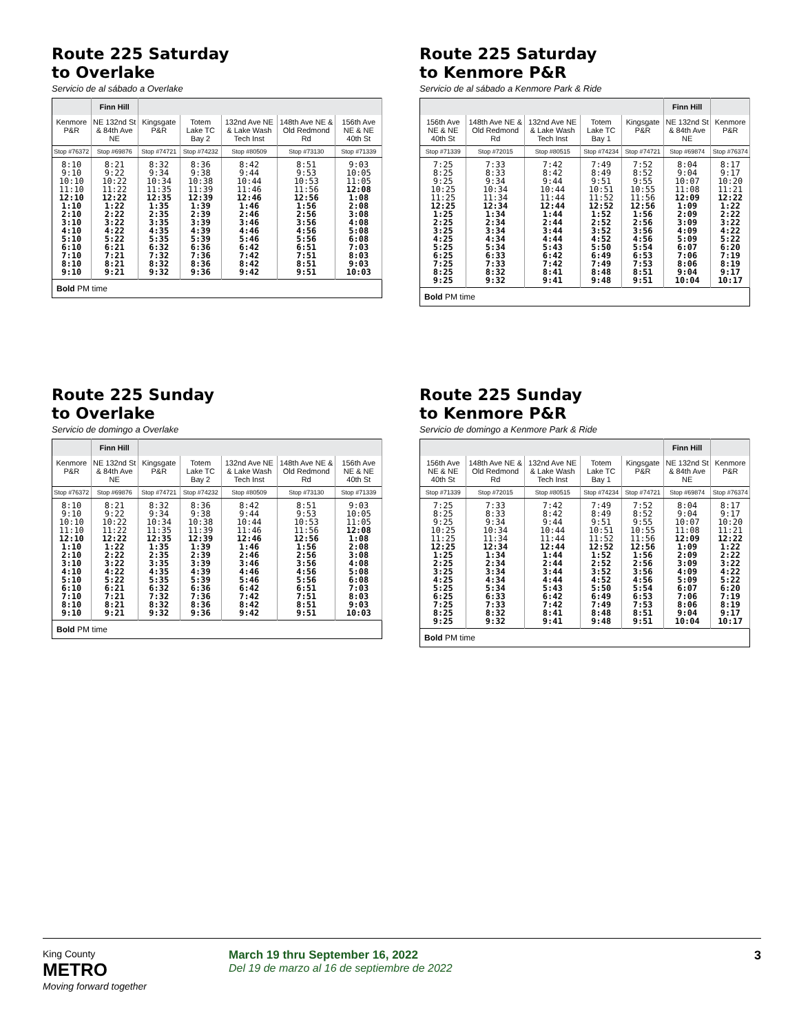Route 225 Saturday
to Overlake
Servicio de al sábado a Overlake
| | Finn Hill | | | | | |
| --- | --- | --- | --- | --- | --- | --- |
| Kenmore P&R | NE 132nd St & 84th Ave NE | Kingsgate P&R | Totem Lake TC Bay 2 | 132nd Ave NE & Lake Wash Tech Inst | 148th Ave NE & Old Redmond Rd | 156th Ave NE & NE 40th St |
| Stop #76372 | Stop #69876 | Stop #74721 | Stop #74232 | Stop #80509 | Stop #73130 | Stop #71339 |
| 8:10 9:10 10:10 11:10 12:10 1:10 2:10 3:10 4:10 5:10 6:10 7:10 8:10 9:10 | 8:21 9:22 10:22 11:22 12:22 1:22 2:22 3:22 4:22 5:22 6:21 7:21 8:21 9:21 | 8:32 9:34 10:34 11:35 12:35 1:35 2:35 3:35 4:35 5:35 6:32 7:32 8:32 9:32 | 8:36 9:38 10:38 11:39 12:39 1:39 2:39 3:39 4:39 5:39 6:36 7:36 8:36 9:36 | 8:42 9:44 10:44 11:46 12:46 1:46 2:46 3:46 4:46 5:46 6:42 7:42 8:42 9:42 | 8:51 9:53 10:53 11:56 12:56 1:56 2:56 3:56 4:56 5:56 6:51 7:51 8:51 9:51 | 9:03 10:05 11:05 12:08 1:08 2:08 3:08 4:08 5:08 6:08 7:03 8:03 9:03 10:03 |
| Bold PM time | | | | | | |
Route 225 Saturday
to Kenmore P&R
Servicio de al sábado a Kenmore Park & Ride
| | | | | | Finn Hill | |
| --- | --- | --- | --- | --- | --- | --- |
| 156th Ave NE & NE 40th St | 148th Ave NE & Old Redmond Rd | 132nd Ave NE & Lake Wash Tech Inst | Totem Lake TC Bay 1 | Kingsgate P&R | NE 132nd St & 84th Ave NE | Kenmore P&R |
| Stop #71339 | Stop #72015 | Stop #80515 | Stop #74234 | Stop #74721 | Stop #69874 | Stop #76374 |
| 7:25 8:25 9:25 10:25 11:25 12:25 1:25 2:25 3:25 4:25 5:25 6:25 7:25 8:25 9:25 | 7:33 8:33 9:34 10:34 11:34 12:34 1:34 2:34 3:34 4:34 5:34 6:33 7:33 8:32 9:32 | 7:42 8:42 9:44 10:44 11:44 12:44 1:44 2:44 3:44 4:44 5:43 6:42 7:42 8:41 9:41 | 7:49 8:49 9:51 10:51 11:52 12:52 1:52 2:52 3:52 4:52 5:50 6:49 7:49 8:48 9:48 | 7:52 8:52 9:55 10:55 11:56 12:56 1:56 2:56 3:56 4:56 5:54 6:53 7:53 8:51 9:51 | 8:04 9:04 10:07 11:08 12:09 1:09 2:09 3:09 4:09 5:09 6:07 7:06 8:06 9:04 10:04 | 8:17 9:17 10:20 11:21 12:22 1:22 2:22 3:22 4:22 5:22 6:20 7:19 8:19 9:17 10:17 |
| Bold PM time | | | | | | |
Route 225 Sunday
to Overlake
Servicio de domingo a Overlake
| | Finn Hill | | | | | |
| --- | --- | --- | --- | --- | --- | --- |
| Kenmore P&R | NE 132nd St & 84th Ave NE | Kingsgate P&R | Totem Lake TC Bay 2 | 132nd Ave NE & Lake Wash Tech Inst | 148th Ave NE & Old Redmond Rd | 156th Ave NE & NE 40th St |
| Stop #76372 | Stop #69876 | Stop #74721 | Stop #74232 | Stop #80509 | Stop #73130 | Stop #71339 |
| 8:10 9:10 10:10 11:10 12:10 1:10 2:10 3:10 4:10 5:10 6:10 7:10 8:10 9:10 | 8:21 9:22 10:22 11:22 12:22 1:22 2:22 3:22 4:22 5:22 6:21 7:21 8:21 9:21 | 8:32 9:34 10:34 11:35 12:35 1:35 2:35 3:35 4:35 5:35 6:32 7:32 8:32 9:32 | 8:36 9:38 10:38 11:39 12:39 1:39 2:39 3:39 4:39 5:39 6:36 7:36 8:36 9:36 | 8:42 9:44 10:44 11:46 12:46 1:46 2:46 3:46 4:46 5:46 6:42 7:42 8:42 9:42 | 8:51 9:53 10:53 11:56 12:56 1:56 2:56 3:56 4:56 5:56 6:51 7:51 8:51 9:51 | 9:03 10:05 11:05 12:08 1:08 2:08 3:08 4:08 5:08 6:08 7:03 8:03 9:03 10:03 |
| Bold PM time | | | | | | |
Route 225 Sunday
to Kenmore P&R
Servicio de domingo a Kenmore Park & Ride
| | | | | | Finn Hill | |
| --- | --- | --- | --- | --- | --- | --- |
| 156th Ave NE & NE 40th St | 148th Ave NE & Old Redmond Rd | 132nd Ave NE & Lake Wash Tech Inst | Totem Lake TC Bay 1 | Kingsgate P&R | NE 132nd St & 84th Ave NE | Kenmore P&R |
| Stop #71339 | Stop #72015 | Stop #80515 | Stop #74234 | Stop #74721 | Stop #69874 | Stop #76374 |
| 7:25 8:25 9:25 10:25 11:25 12:25 1:25 2:25 3:25 4:25 5:25 6:25 7:25 8:25 9:25 | 7:33 8:33 9:34 10:34 11:34 12:34 1:34 2:34 3:34 4:34 5:34 6:33 7:33 8:32 9:32 | 7:42 8:42 9:44 10:44 11:44 12:44 1:44 2:44 3:44 4:44 5:43 6:42 7:42 8:41 9:41 | 7:49 8:49 9:51 10:51 11:52 12:52 1:52 2:52 3:52 4:52 5:50 6:49 7:49 8:48 9:48 | 7:52 8:52 9:55 10:55 11:56 12:56 1:56 2:56 3:56 4:56 5:54 6:53 7:53 8:51 9:51 | 8:04 9:04 10:07 11:08 12:09 1:09 2:09 3:09 4:09 5:09 6:07 7:06 8:06 9:04 10:04 | 8:17 9:17 10:20 11:21 12:22 1:22 2:22 3:22 4:22 5:22 6:20 7:19 8:19 9:17 10:17 |
| Bold PM time | | | | | | |
King County
METRO
Moving forward together
March 19 thru September 16, 2022
Del 19 de marzo al 16 de septiembre de 2022
3